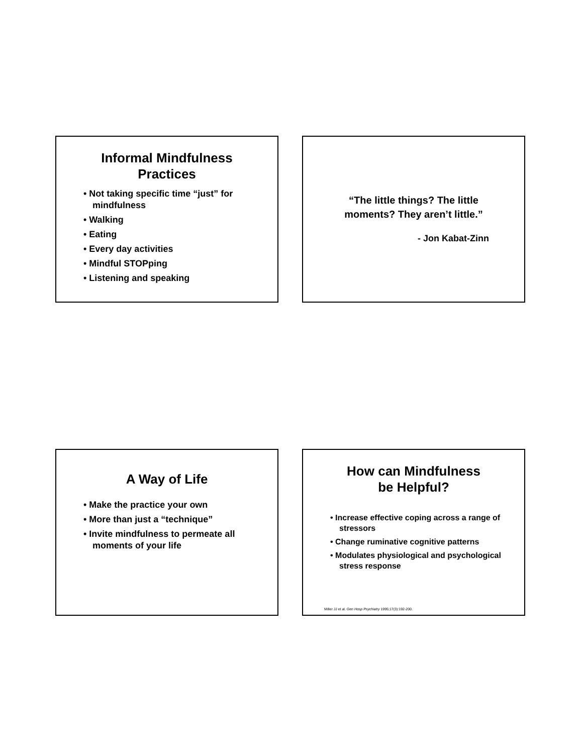Informal Mindfulness
Practices
• Not taking specific time “just” for mindfulness
• Walking
• Eating
• Every day activities
• Mindful STOPping
• Listening and speaking
“The little things? The little
moments? They aren’t little.”
- Jon Kabat-Zinn
A Way of Life
• Make the practice your own
• More than just a “technique”
• Invite mindfulness to permeate all moments of your life
How can Mindfulness
be Helpful?
• Increase effective coping across a range of stressors
• Change ruminative cognitive patterns
• Modulates physiological and psychological stress response
Miller JJ et al. Gen Hosp Psychiatry 1995;17(3):192-200.